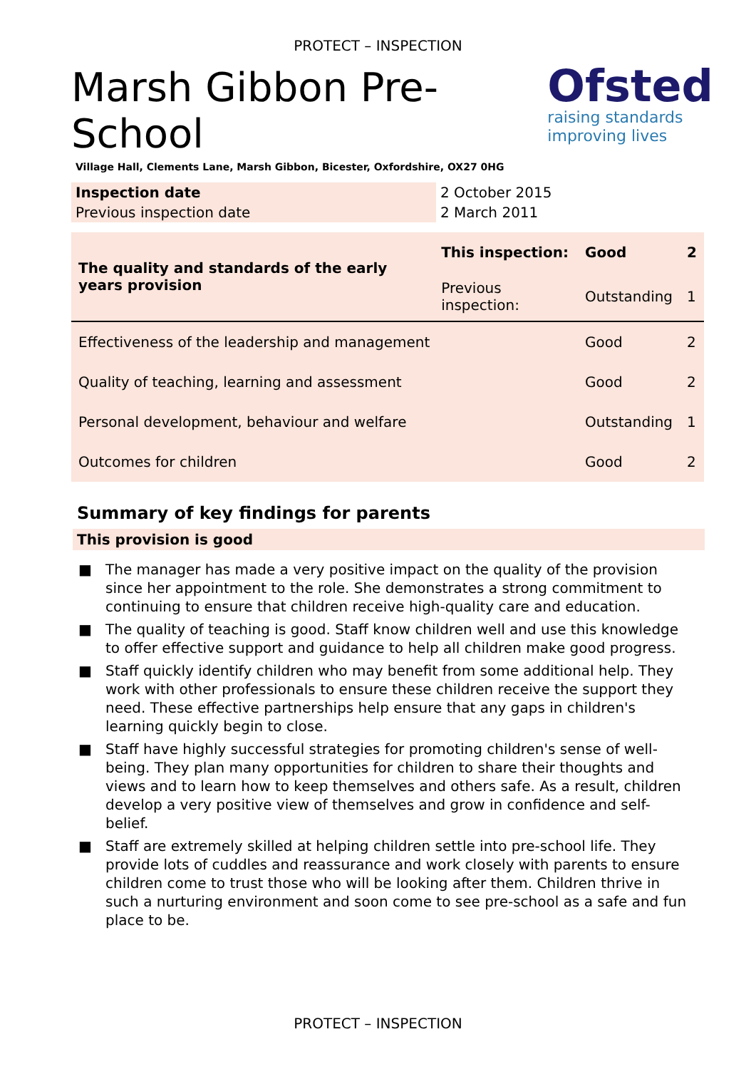PROTECT – INSPECTION
Marsh Gibbon Pre-School
Village Hall, Clements Lane, Marsh Gibbon, Bicester, Oxfordshire, OX27 0HG
Ofsted
raising standards
improving lives
| Inspection date | 2 October 2015 |
| Previous inspection date | 2 March 2011 |
| The quality and standards of the early years provision | This inspection: | Good | 2 |
| | Previous inspection: | Outstanding | 1 |
| Effectiveness of the leadership and management | | Good | 2 |
| Quality of teaching, learning and assessment | | Good | 2 |
| Personal development, behaviour and welfare | | Outstanding | 1 |
| Outcomes for children | | Good | 2 |
Summary of key findings for parents
This provision is good
■ The manager has made a very positive impact on the quality of the provision since her appointment to the role. She demonstrates a strong commitment to continuing to ensure that children receive high-quality care and education.
■ The quality of teaching is good. Staff know children well and use this knowledge to offer effective support and guidance to help all children make good progress.
■ Staff quickly identify children who may benefit from some additional help. They work with other professionals to ensure these children receive the support they need. These effective partnerships help ensure that any gaps in children's learning quickly begin to close.
■ Staff have highly successful strategies for promoting children's sense of well-being. They plan many opportunities for children to share their thoughts and views and to learn how to keep themselves and others safe. As a result, children develop a very positive view of themselves and grow in confidence and self-belief.
■ Staff are extremely skilled at helping children settle into pre-school life. They provide lots of cuddles and reassurance and work closely with parents to ensure children come to trust those who will be looking after them. Children thrive in such a nurturing environment and soon come to see pre-school as a safe and fun place to be.
PROTECT – INSPECTION